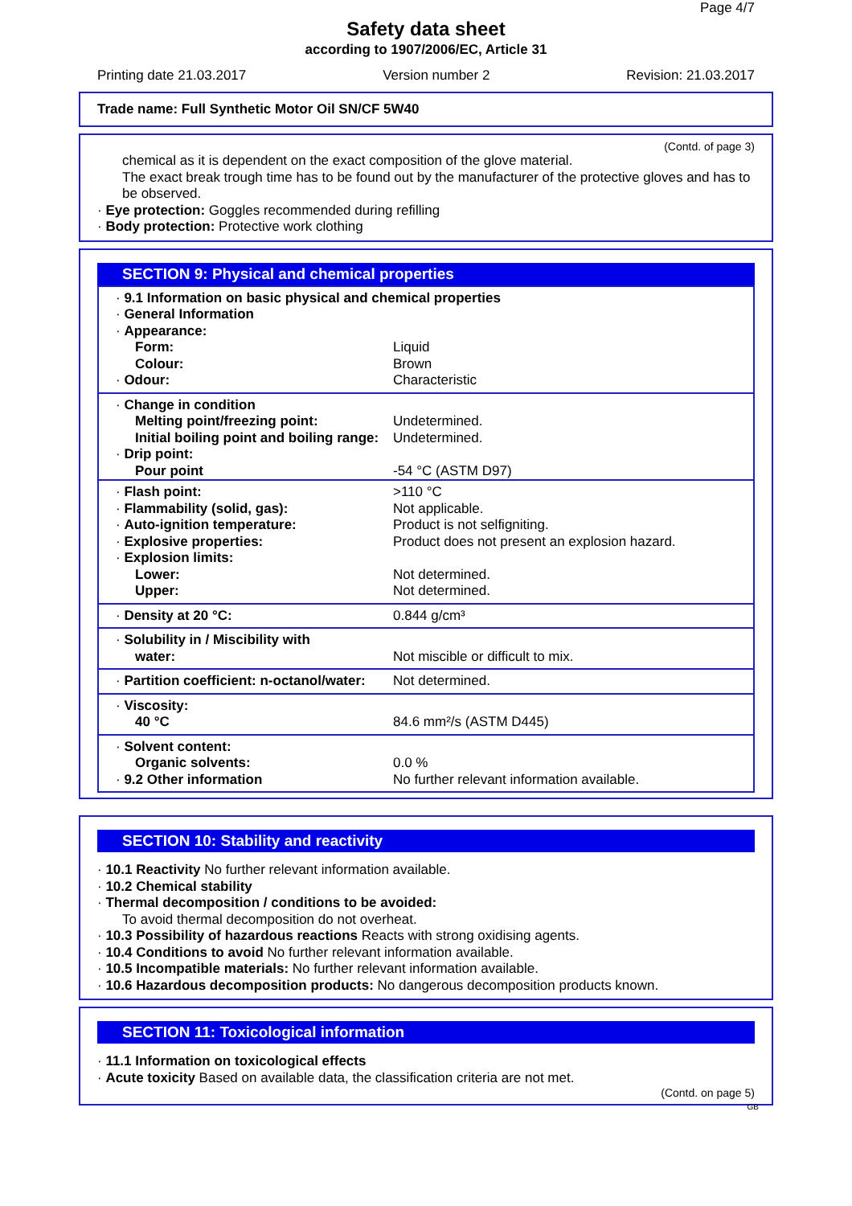Page 4/7
Safety data sheet
according to 1907/2006/EC, Article 31
Printing date 21.03.2017 Version number 2 Revision: 21.03.2017
Trade name: Full Synthetic Motor Oil SN/CF 5W40
(Contd. of page 3)
chemical as it is dependent on the exact composition of the glove material.
The exact break trough time has to be found out by the manufacturer of the protective gloves and has to be observed.
· Eye protection: Goggles recommended during refilling
· Body protection: Protective work clothing
SECTION 9: Physical and chemical properties
| · 9.1 Information on basic physical and chemical properties | |
| · General Information | |
| · Appearance: | |
| Form: | Liquid |
| Colour: | Brown |
| · Odour: | Characteristic |
| · Change in condition | |
| Melting point/freezing point: | Undetermined. |
| Initial boiling point and boiling range: | Undetermined. |
| · Drip point: | |
| Pour point | -54 °C (ASTM D97) |
| · Flash point: | >110 °C |
| · Flammability (solid, gas): | Not applicable. |
| · Auto-ignition temperature: | Product is not selfigniting. |
| · Explosive properties: | Product does not present an explosion hazard. |
| · Explosion limits: | |
| Lower: | Not determined. |
| Upper: | Not determined. |
| · Density at 20 °C: | 0.844 g/cm³ |
| · Solubility in / Miscibility with | |
| water: | Not miscible or difficult to mix. |
| · Partition coefficient: n-octanol/water: | Not determined. |
| · Viscosity: | |
| 40 °C | 84.6 mm²/s (ASTM D445) |
| · Solvent content: | |
| Organic solvents: | 0.0 % |
| · 9.2 Other information | No further relevant information available. |
SECTION 10: Stability and reactivity
· 10.1 Reactivity No further relevant information available.
· 10.2 Chemical stability
· Thermal decomposition / conditions to be avoided:
To avoid thermal decomposition do not overheat.
· 10.3 Possibility of hazardous reactions Reacts with strong oxidising agents.
· 10.4 Conditions to avoid No further relevant information available.
· 10.5 Incompatible materials: No further relevant information available.
· 10.6 Hazardous decomposition products: No dangerous decomposition products known.
SECTION 11: Toxicological information
· 11.1 Information on toxicological effects
· Acute toxicity Based on available data, the classification criteria are not met.
(Contd. on page 5)
GB